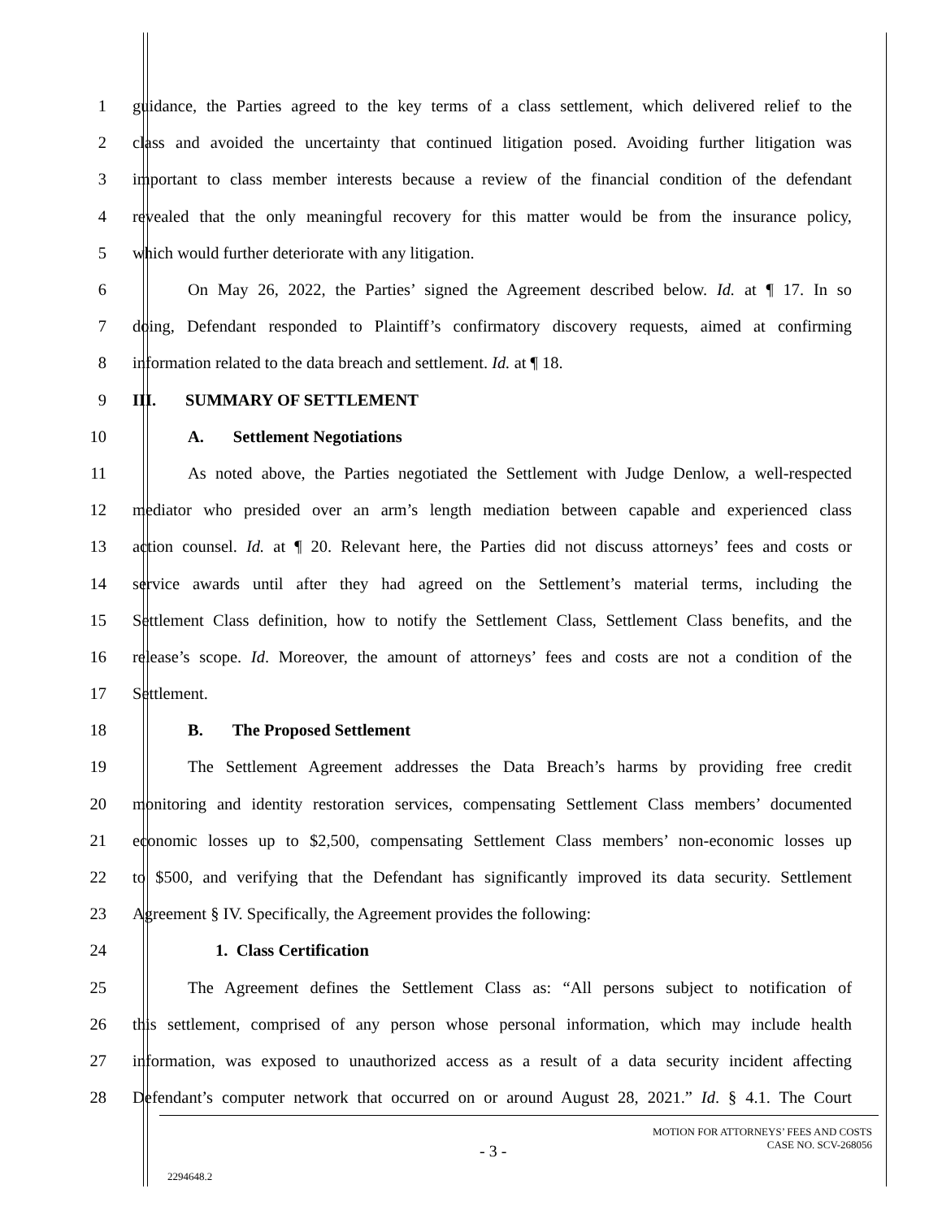1 guidance, the Parties agreed to the key terms of a class settlement, which delivered relief to the
2 class and avoided the uncertainty that continued litigation posed. Avoiding further litigation was
3 important to class member interests because a review of the financial condition of the defendant
4 revealed that the only meaningful recovery for this matter would be from the insurance policy,
5 which would further deteriorate with any litigation.
6 On May 26, 2022, the Parties’ signed the Agreement described below. Id. at ¶ 17. In so
7 doing, Defendant responded to Plaintiff’s confirmatory discovery requests, aimed at confirming
8 information related to the data breach and settlement. Id. at ¶ 18.
9 III. SUMMARY OF SETTLEMENT
10 A. Settlement Negotiations
11 As noted above, the Parties negotiated the Settlement with Judge Denlow, a well-respected
12 mediator who presided over an arm’s length mediation between capable and experienced class
13 action counsel. Id. at ¶ 20. Relevant here, the Parties did not discuss attorneys’ fees and costs or
14 service awards until after they had agreed on the Settlement’s material terms, including the
15 Settlement Class definition, how to notify the Settlement Class, Settlement Class benefits, and the
16 release’s scope. Id. Moreover, the amount of attorneys’ fees and costs are not a condition of the
17 Settlement.
18 B. The Proposed Settlement
19 The Settlement Agreement addresses the Data Breach’s harms by providing free credit
20 monitoring and identity restoration services, compensating Settlement Class members’ documented
21 economic losses up to $2,500, compensating Settlement Class members’ non-economic losses up
22 to $500, and verifying that the Defendant has significantly improved its data security. Settlement
23 Agreement § IV. Specifically, the Agreement provides the following:
24 1. Class Certification
25 The Agreement defines the Settlement Class as: “All persons subject to notification of
26 this settlement, comprised of any person whose personal information, which may include health
27 information, was exposed to unauthorized access as a result of a data security incident affecting
28 Defendant’s computer network that occurred on or around August 28, 2021.” Id. § 4.1. The Court
MOTION FOR ATTORNEYS’ FEES AND COSTS
CASE NO. SCV-268056
- 3 -
2294648.2